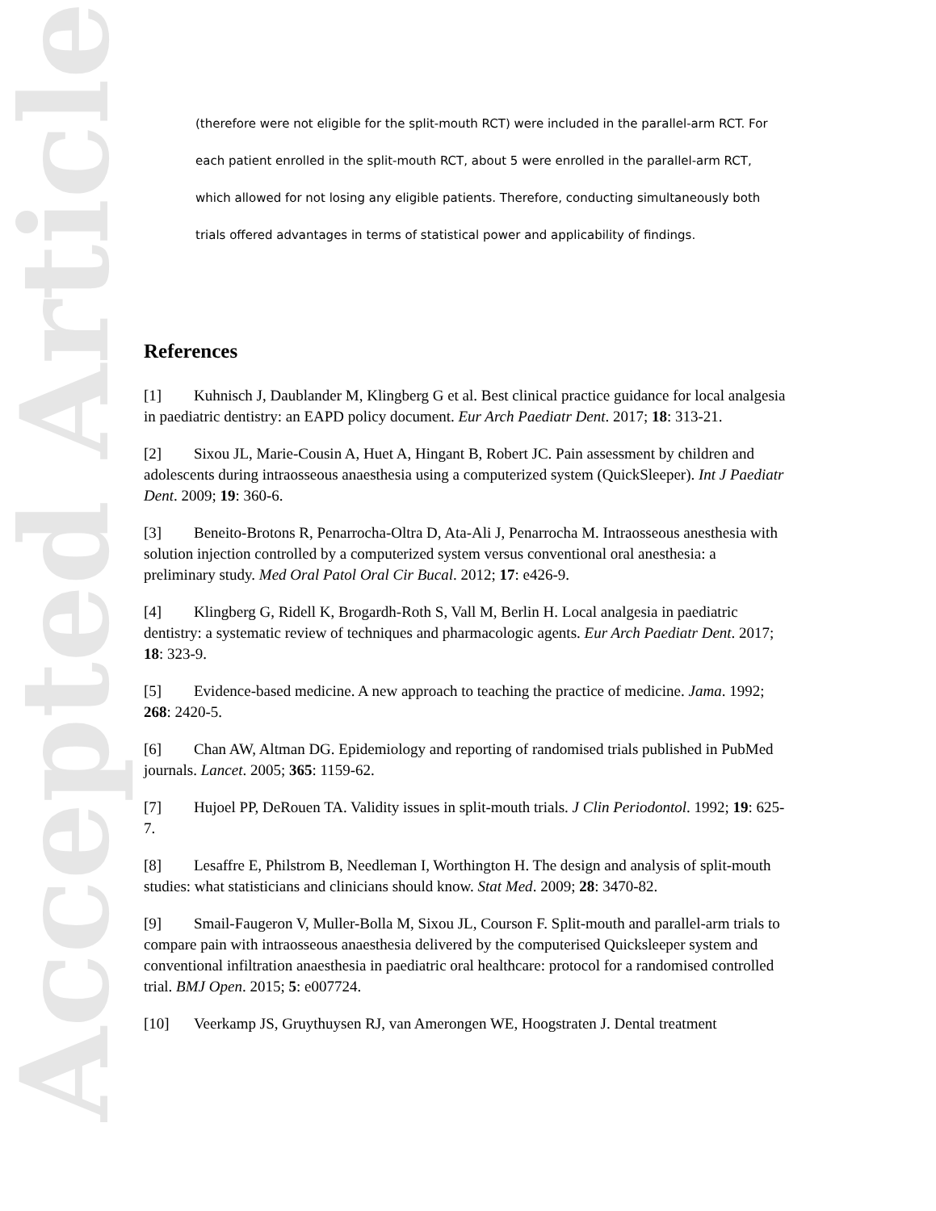Accepted Article
(therefore were not eligible for the split-mouth RCT) were included in the parallel-arm RCT. For each patient enrolled in the split-mouth RCT, about 5 were enrolled in the parallel-arm RCT, which allowed for not losing any eligible patients. Therefore, conducting simultaneously both trials offered advantages in terms of statistical power and applicability of findings.
References
[1] Kuhnisch J, Daublander M, Klingberg G et al. Best clinical practice guidance for local analgesia in paediatric dentistry: an EAPD policy document. Eur Arch Paediatr Dent. 2017; 18: 313-21.
[2] Sixou JL, Marie-Cousin A, Huet A, Hingant B, Robert JC. Pain assessment by children and adolescents during intraosseous anaesthesia using a computerized system (QuickSleeper). Int J Paediatr Dent. 2009; 19: 360-6.
[3] Beneito-Brotons R, Penarrocha-Oltra D, Ata-Ali J, Penarrocha M. Intraosseous anesthesia with solution injection controlled by a computerized system versus conventional oral anesthesia: a preliminary study. Med Oral Patol Oral Cir Bucal. 2012; 17: e426-9.
[4] Klingberg G, Ridell K, Brogardh-Roth S, Vall M, Berlin H. Local analgesia in paediatric dentistry: a systematic review of techniques and pharmacologic agents. Eur Arch Paediatr Dent. 2017; 18: 323-9.
[5] Evidence-based medicine. A new approach to teaching the practice of medicine. Jama. 1992; 268: 2420-5.
[6] Chan AW, Altman DG. Epidemiology and reporting of randomised trials published in PubMed journals. Lancet. 2005; 365: 1159-62.
[7] Hujoel PP, DeRouen TA. Validity issues in split-mouth trials. J Clin Periodontol. 1992; 19: 625-7.
[8] Lesaffre E, Philstrom B, Needleman I, Worthington H. The design and analysis of split-mouth studies: what statisticians and clinicians should know. Stat Med. 2009; 28: 3470-82.
[9] Smail-Faugeron V, Muller-Bolla M, Sixou JL, Courson F. Split-mouth and parallel-arm trials to compare pain with intraosseous anaesthesia delivered by the computerised Quicksleeper system and conventional infiltration anaesthesia in paediatric oral healthcare: protocol for a randomised controlled trial. BMJ Open. 2015; 5: e007724.
[10] Veerkamp JS, Gruythuysen RJ, van Amerongen WE, Hoogstraten J. Dental treatment